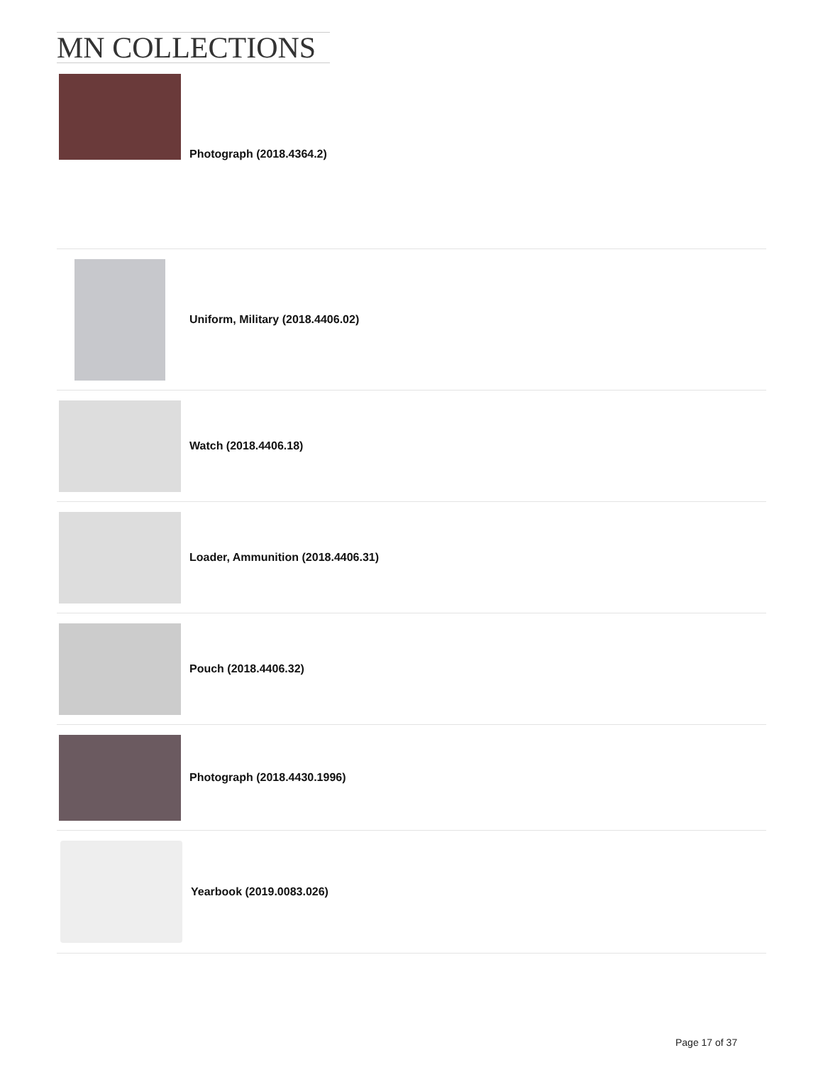MN COLLECTIONS
Photograph (2018.4364.2)
Uniform, Military (2018.4406.02)
Watch (2018.4406.18)
Loader, Ammunition (2018.4406.31)
Pouch (2018.4406.32)
Photograph (2018.4430.1996)
Yearbook (2019.0083.026)
Page 17 of 37